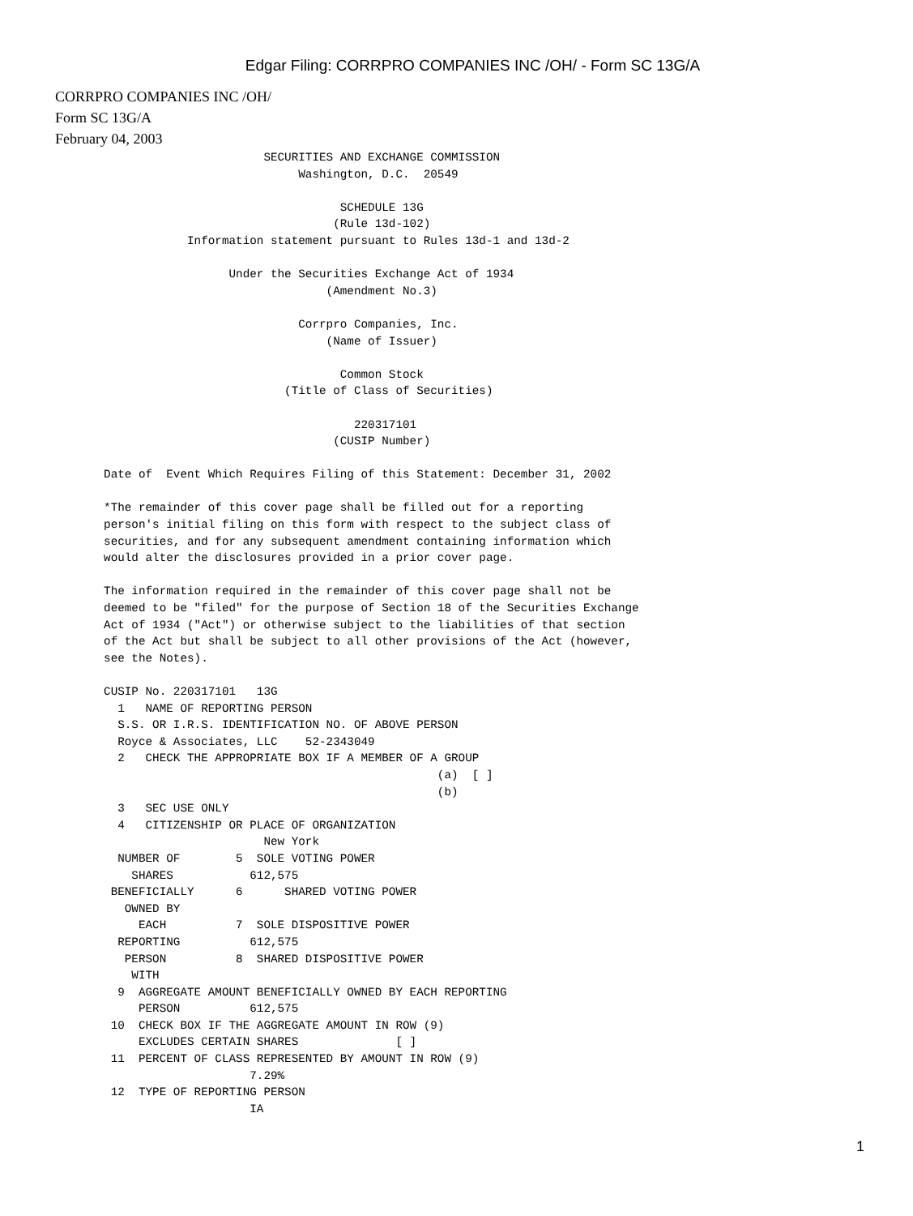Edgar Filing: CORRPRO COMPANIES INC /OH/ - Form SC 13G/A
CORRPRO COMPANIES INC /OH/
Form SC 13G/A
February 04, 2003
                              SECURITIES AND EXCHANGE COMMISSION
                                   Washington, D.C.  20549

                                         SCHEDULE 13G
                                        (Rule 13d-102)
                   Information statement pursuant to Rules 13d-1 and 13d-2

                         Under the Securities Exchange Act of 1934
                                       (Amendment No.3)

                                   Corrpro Companies, Inc.
                                       (Name of Issuer)

                                         Common Stock
                                 (Title of Class of Securities)

                                           220317101
                                        (CUSIP Number)

       Date of  Event Which Requires Filing of this Statement: December 31, 2002

       *The remainder of this cover page shall be filled out for a reporting
       person's initial filing on this form with respect to the subject class of
       securities, and for any subsequent amendment containing information which
       would alter the disclosures provided in a prior cover page.

       The information required in the remainder of this cover page shall not be
       deemed to be "filed" for the purpose of Section 18 of the Securities Exchange
       Act of 1934 ("Act") or otherwise subject to the liabilities of that section
       of the Act but shall be subject to all other provisions of the Act (however,
       see the Notes).

       CUSIP No. 220317101   13G
         1   NAME OF REPORTING PERSON
         S.S. OR I.R.S. IDENTIFICATION NO. OF ABOVE PERSON
         Royce & Associates, LLC    52-2343049
         2   CHECK THE APPROPRIATE BOX IF A MEMBER OF A GROUP
                                                       (a)  [ ]
                                                       (b)
         3   SEC USE ONLY
         4   CITIZENSHIP OR PLACE OF ORGANIZATION
                              New York
         NUMBER OF        5  SOLE VOTING POWER
           SHARES           612,575
        BENEFICIALLY      6      SHARED VOTING POWER
          OWNED BY
            EACH          7  SOLE DISPOSITIVE POWER
         REPORTING          612,575
          PERSON          8  SHARED DISPOSITIVE POWER
           WITH
         9  AGGREGATE AMOUNT BENEFICIALLY OWNED BY EACH REPORTING
            PERSON          612,575
        10  CHECK BOX IF THE AGGREGATE AMOUNT IN ROW (9)
            EXCLUDES CERTAIN SHARES              [ ]
        11  PERCENT OF CLASS REPRESENTED BY AMOUNT IN ROW (9)
                            7.29%
        12  TYPE OF REPORTING PERSON
                            IA
1